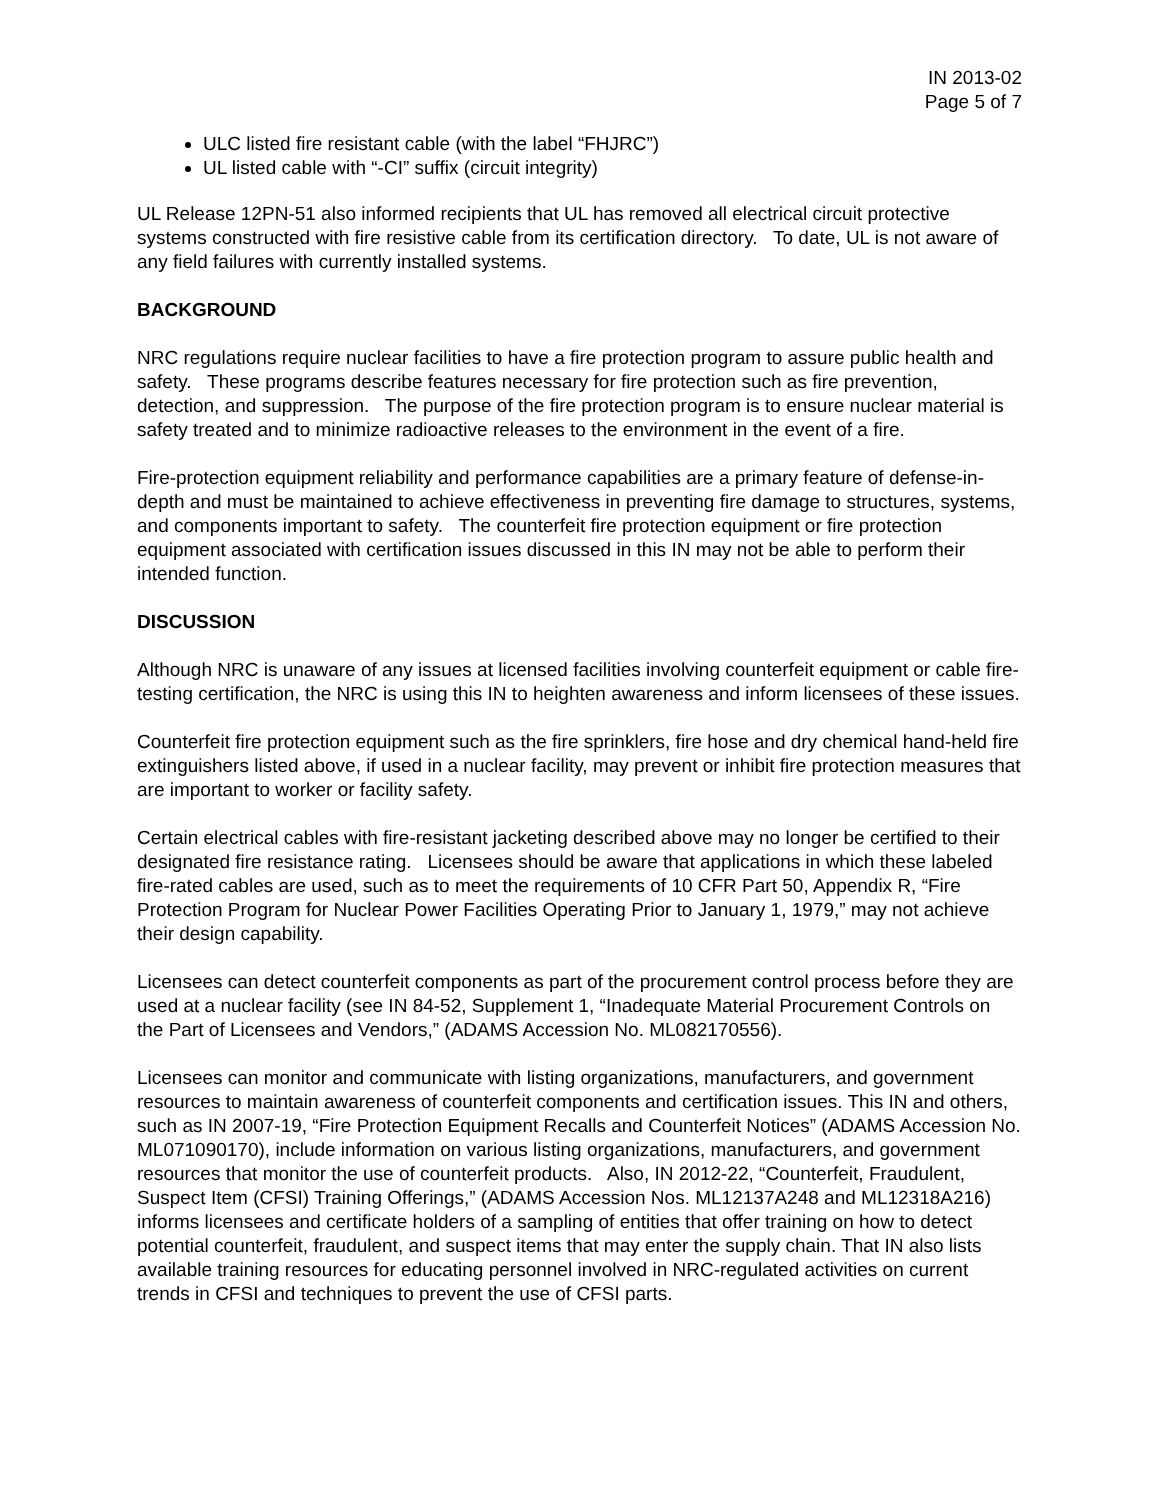IN 2013-02
Page 5 of 7
ULC listed fire resistant cable (with the label “FHJRC”)
UL listed cable with “-CI” suffix (circuit integrity)
UL Release 12PN-51 also informed recipients that UL has removed all electrical circuit protective systems constructed with fire resistive cable from its certification directory. To date, UL is not aware of any field failures with currently installed systems.
BACKGROUND
NRC regulations require nuclear facilities to have a fire protection program to assure public health and safety. These programs describe features necessary for fire protection such as fire prevention, detection, and suppression. The purpose of the fire protection program is to ensure nuclear material is safety treated and to minimize radioactive releases to the environment in the event of a fire.
Fire-protection equipment reliability and performance capabilities are a primary feature of defense-in-depth and must be maintained to achieve effectiveness in preventing fire damage to structures, systems, and components important to safety. The counterfeit fire protection equipment or fire protection equipment associated with certification issues discussed in this IN may not be able to perform their intended function.
DISCUSSION
Although NRC is unaware of any issues at licensed facilities involving counterfeit equipment or cable fire-testing certification, the NRC is using this IN to heighten awareness and inform licensees of these issues.
Counterfeit fire protection equipment such as the fire sprinklers, fire hose and dry chemical hand-held fire extinguishers listed above, if used in a nuclear facility, may prevent or inhibit fire protection measures that are important to worker or facility safety.
Certain electrical cables with fire-resistant jacketing described above may no longer be certified to their designated fire resistance rating. Licensees should be aware that applications in which these labeled fire-rated cables are used, such as to meet the requirements of 10 CFR Part 50, Appendix R, “Fire Protection Program for Nuclear Power Facilities Operating Prior to January 1, 1979,” may not achieve their design capability.
Licensees can detect counterfeit components as part of the procurement control process before they are used at a nuclear facility (see IN 84-52, Supplement 1, “Inadequate Material Procurement Controls on the Part of Licensees and Vendors,” (ADAMS Accession No. ML082170556).
Licensees can monitor and communicate with listing organizations, manufacturers, and government resources to maintain awareness of counterfeit components and certification issues. This IN and others, such as IN 2007-19, “Fire Protection Equipment Recalls and Counterfeit Notices” (ADAMS Accession No. ML071090170), include information on various listing organizations, manufacturers, and government resources that monitor the use of counterfeit products. Also, IN 2012-22, “Counterfeit, Fraudulent, Suspect Item (CFSI) Training Offerings,” (ADAMS Accession Nos. ML12137A248 and ML12318A216) informs licensees and certificate holders of a sampling of entities that offer training on how to detect potential counterfeit, fraudulent, and suspect items that may enter the supply chain. That IN also lists available training resources for educating personnel involved in NRC-regulated activities on current trends in CFSI and techniques to prevent the use of CFSI parts.